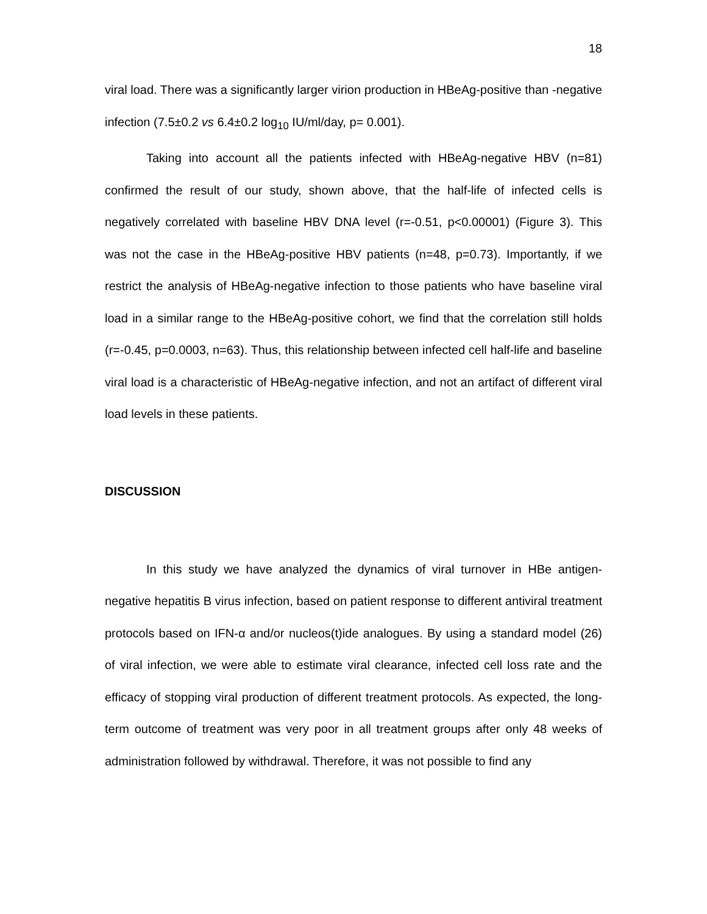18
viral load. There was a significantly larger virion production in HBeAg-positive than -negative infection (7.5±0.2 vs 6.4±0.2 log<sub>10</sub> IU/ml/day, p= 0.001).
Taking into account all the patients infected with HBeAg-negative HBV (n=81) confirmed the result of our study, shown above, that the half-life of infected cells is negatively correlated with baseline HBV DNA level (r=-0.51, p<0.00001) (Figure 3). This was not the case in the HBeAg-positive HBV patients (n=48, p=0.73). Importantly, if we restrict the analysis of HBeAg-negative infection to those patients who have baseline viral load in a similar range to the HBeAg-positive cohort, we find that the correlation still holds (r=-0.45, p=0.0003, n=63). Thus, this relationship between infected cell half-life and baseline viral load is a characteristic of HBeAg-negative infection, and not an artifact of different viral load levels in these patients.
DISCUSSION
In this study we have analyzed the dynamics of viral turnover in HBe antigen-negative hepatitis B virus infection, based on patient response to different antiviral treatment protocols based on IFN-α and/or nucleos(t)ide analogues. By using a standard model (26) of viral infection, we were able to estimate viral clearance, infected cell loss rate and the efficacy of stopping viral production of different treatment protocols. As expected, the long-term outcome of treatment was very poor in all treatment groups after only 48 weeks of administration followed by withdrawal. Therefore, it was not possible to find any